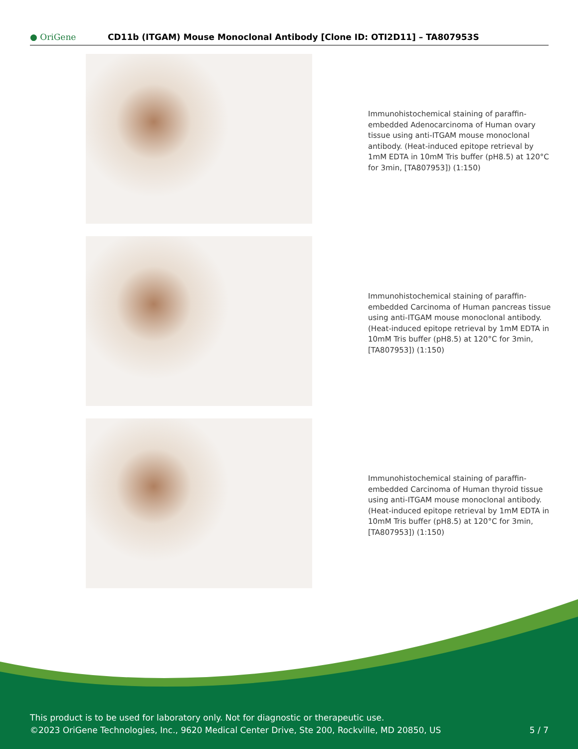● OriGene CD11b (ITGAM) Mouse Monoclonal Antibody [Clone ID: OTI2D11] – TA807953S
Immunohistochemical staining of paraffin-embedded Adenocarcinoma of Human ovary tissue using anti-ITGAM mouse monoclonal antibody. (Heat-induced epitope retrieval by 1mM EDTA in 10mM Tris buffer (pH8.5) at 120°C for 3min, [TA807953]) (1:150)
Immunohistochemical staining of paraffin-embedded Carcinoma of Human pancreas tissue using anti-ITGAM mouse monoclonal antibody. (Heat-induced epitope retrieval by 1mM EDTA in 10mM Tris buffer (pH8.5) at 120°C for 3min, [TA807953]) (1:150)
Immunohistochemical staining of paraffin-embedded Carcinoma of Human thyroid tissue using anti-ITGAM mouse monoclonal antibody. (Heat-induced epitope retrieval by 1mM EDTA in 10mM Tris buffer (pH8.5) at 120°C for 3min, [TA807953]) (1:150)
This product is to be used for laboratory only. Not for diagnostic or therapeutic use.
©2023 OriGene Technologies, Inc., 9620 Medical Center Drive, Ste 200, Rockville, MD 20850, US 5 / 7